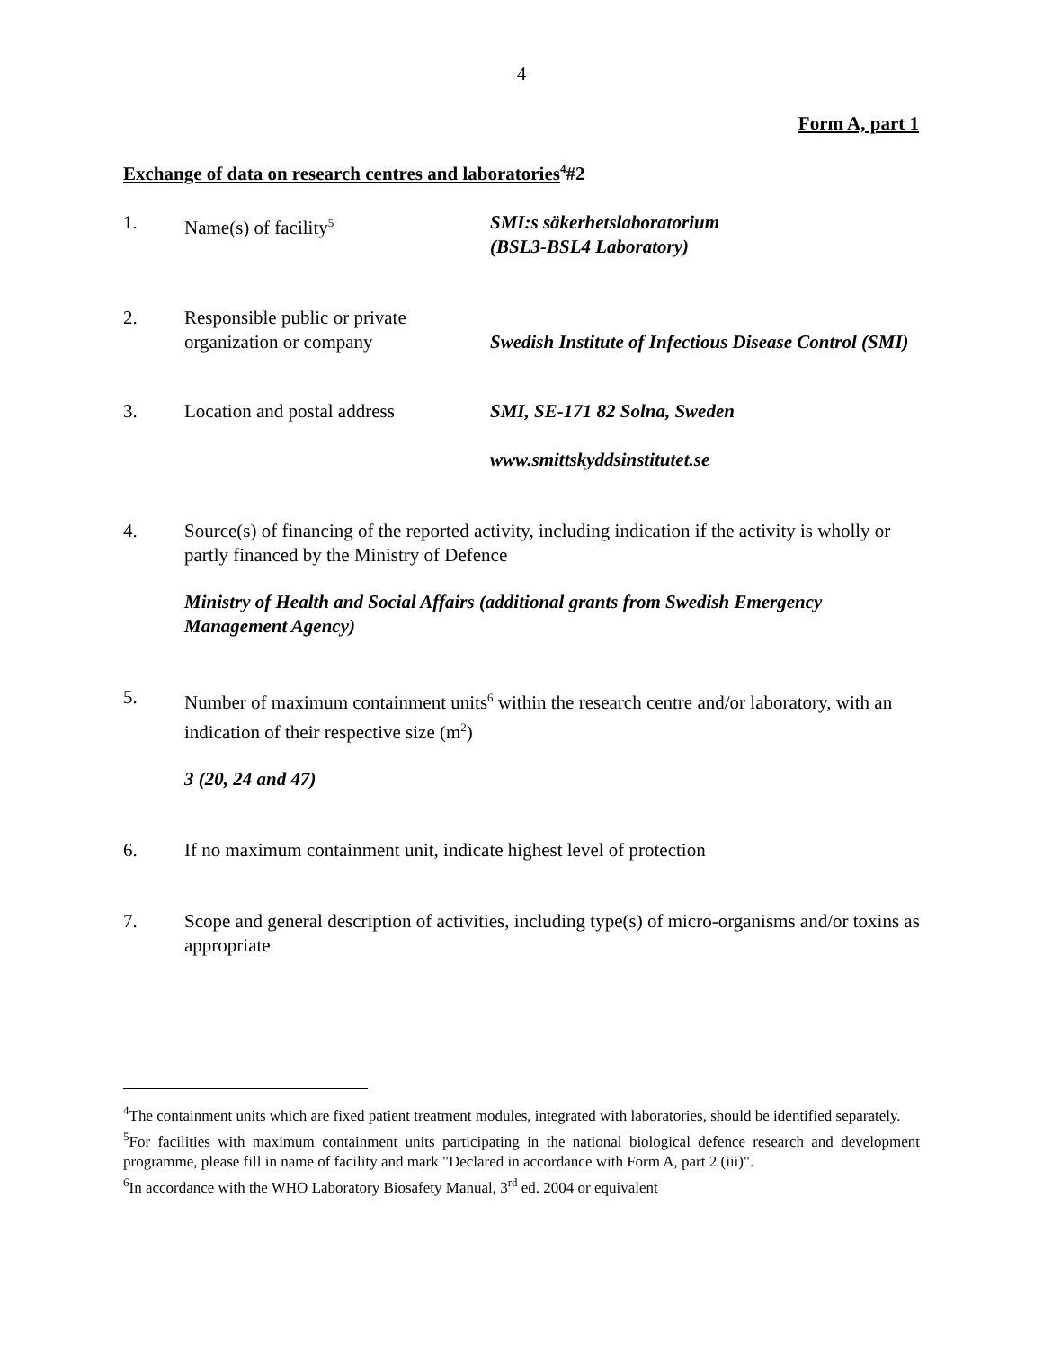4
Form A, part 1
Exchange of data on research centres and laboratories<sup>4</sup>#2
1. Name(s) of facility<sup>5</sup>
SMI:s säkerhetslaboratorium
(BSL3-BSL4 Laboratory)
2. Responsible public or private organization or company
Swedish Institute of Infectious Disease Control (SMI)
3. Location and postal address
SMI, SE-171 82 Solna, Sweden
www.smittskyddsinstitutet.se
4. Source(s) of financing of the reported activity, including indication if the activity is wholly or partly financed by the Ministry of Defence
Ministry of Health and Social Affairs (additional grants from Swedish Emergency Management Agency)
5. Number of maximum containment units<sup>6</sup> within the research centre and/or laboratory, with an indication of their respective size (m<sup>2</sup>)
3 (20, 24 and 47)
6. If no maximum containment unit, indicate highest level of protection
7. Scope and general description of activities, including type(s) of micro-organisms and/or toxins as appropriate
<sup>4</sup> The containment units which are fixed patient treatment modules, integrated with laboratories, should be identified separately.
<sup>5</sup> For facilities with maximum containment units participating in the national biological defence research and development programme, please fill in name of facility and mark "Declared in accordance with Form A, part 2 (iii)".
<sup>6</sup> In accordance with the WHO Laboratory Biosafety Manual, 3<sup>rd</sup> ed. 2004 or equivalent